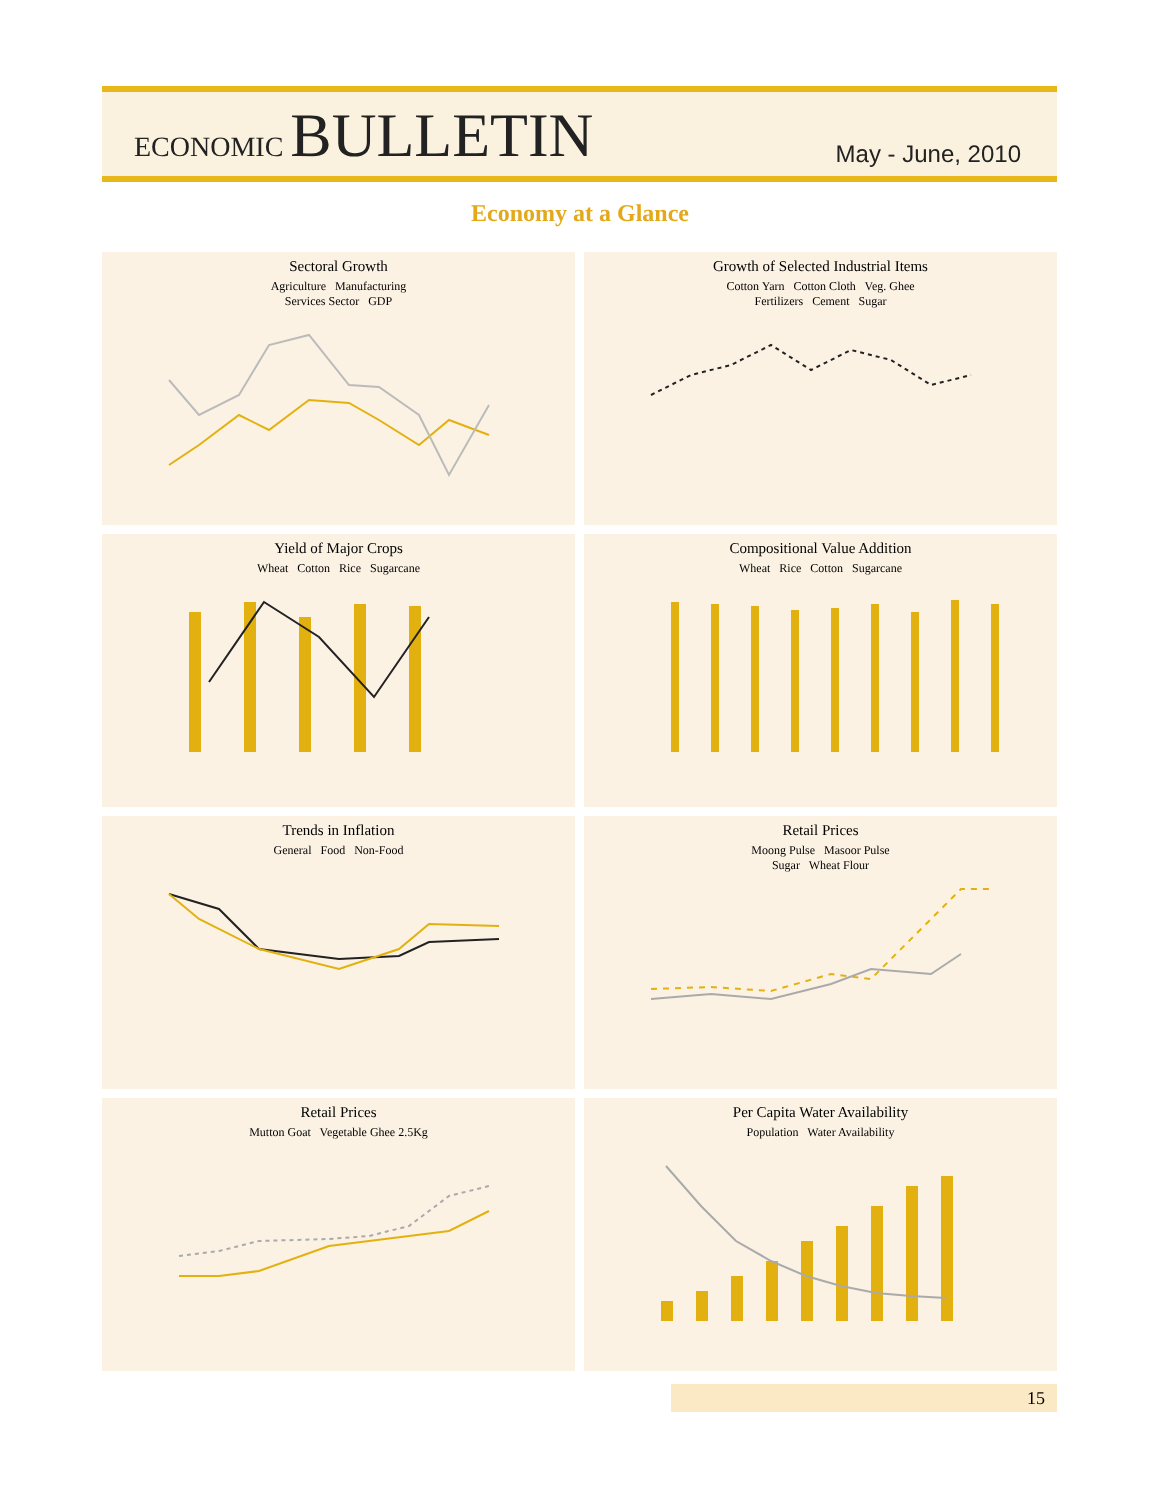ECONOMIC BULLETIN
May - June, 2010
Economy at a Glance
Sectoral Growth
Agriculture Manufacturing
Services Sector GDP
Growth of Selected Industrial Items
Cotton Yarn Cotton Cloth Veg. Ghee
Fertilizers Cement Sugar
Yield of Major Crops
Wheat Cotton Rice Sugarcane
Compositional Value Addition
Wheat Rice Cotton Sugarcane
Trends in Inflation
General Food Non-Food
Retail Prices
Moong Pulse Masoor Pulse
Sugar Wheat Flour
Retail Prices
Mutton Goat Vegetable Ghee 2.5Kg
Per Capita Water Availability
Population Water Availability
15